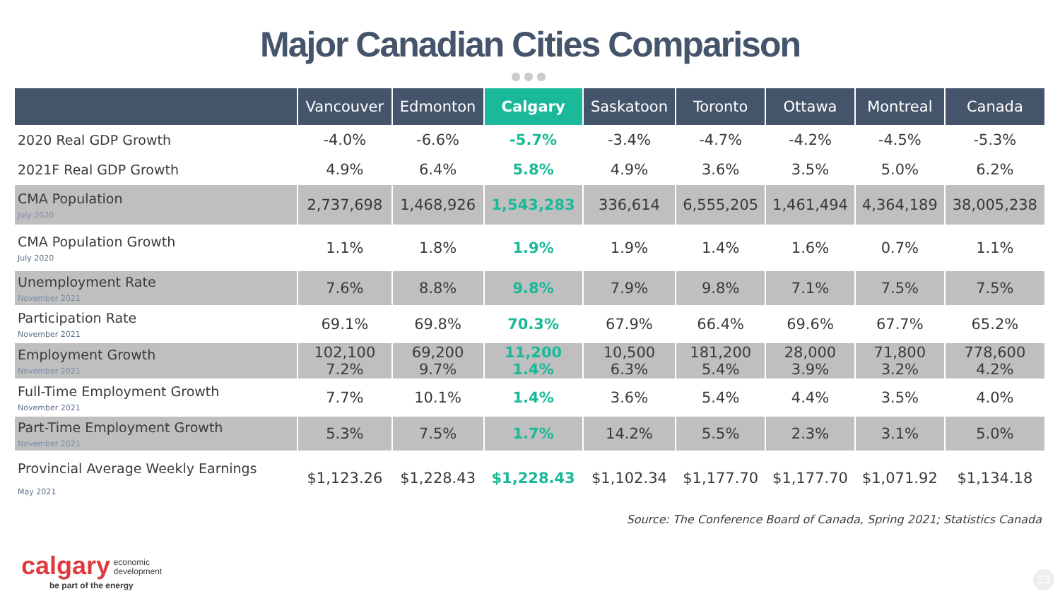Major Canadian Cities Comparison
●●●
| | Vancouver | Edmonton | Calgary | Saskatoon | Toronto | Ottawa | Montreal | Canada |
| --- | --- | --- | --- | --- | --- | --- | --- | --- |
| 2020 Real GDP Growth | -4.0% | -6.6% | -5.7% | -3.4% | -4.7% | -4.2% | -4.5% | -5.3% |
| 2021F Real GDP Growth | 4.9% | 6.4% | 5.8% | 4.9% | 3.6% | 3.5% | 5.0% | 6.2% |
| CMA Population July 2020 | 2,737,698 | 1,468,926 | 1,543,283 | 336,614 | 6,555,205 | 1,461,494 | 4,364,189 | 38,005,238 |
| CMA Population Growth July 2020 | 1.1% | 1.8% | 1.9% | 1.9% | 1.4% | 1.6% | 0.7% | 1.1% |
| Unemployment Rate November 2021 | 7.6% | 8.8% | 9.8% | 7.9% | 9.8% | 7.1% | 7.5% | 7.5% |
| Participation Rate November 2021 | 69.1% | 69.8% | 70.3% | 67.9% | 66.4% | 69.6% | 67.7% | 65.2% |
| Employment Growth November 2021 | 102,100 7.2% | 69,200 9.7% | 11,200 1.4% | 10,500 6.3% | 181,200 5.4% | 28,000 3.9% | 71,800 3.2% | 778,600 4.2% |
| Full-Time Employment Growth November 2021 | 7.7% | 10.1% | 1.4% | 3.6% | 5.4% | 4.4% | 3.5% | 4.0% |
| Part-Time Employment Growth November 2021 | 5.3% | 7.5% | 1.7% | 14.2% | 5.5% | 2.3% | 3.1% | 5.0% |
| Provincial Average Weekly Earnings May 2021 | $1,123.26 | $1,228.43 | $1,228.43 | $1,102.34 | $1,177.70 | $1,177.70 | $1,071.92 | $1,134.18 |
Source: The Conference Board of Canada, Spring 2021; Statistics Canada
calgary economic
development
be part of the energy
23